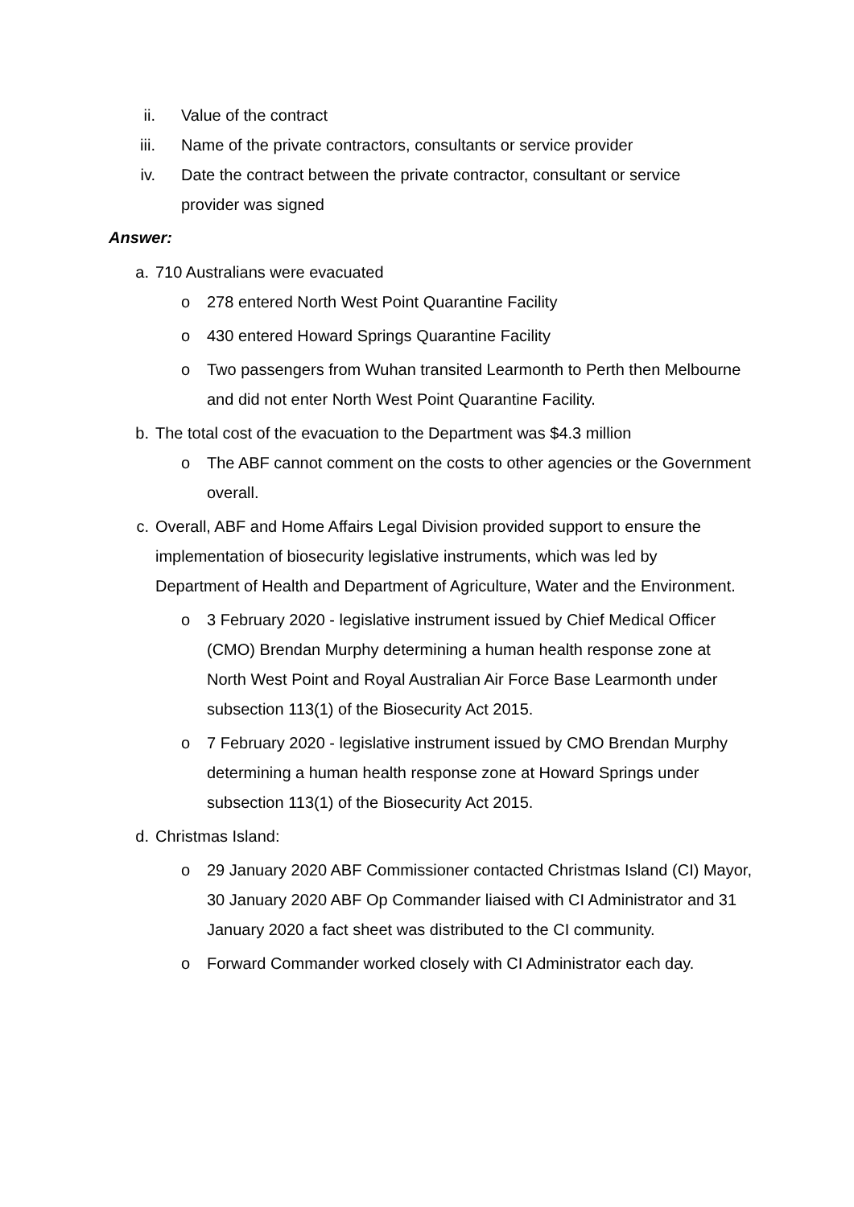ii. Value of the contract
iii. Name of the private contractors, consultants or service provider
iv. Date the contract between the private contractor, consultant or service provider was signed
Answer:
a. 710 Australians were evacuated
o 278 entered North West Point Quarantine Facility
o 430 entered Howard Springs Quarantine Facility
o Two passengers from Wuhan transited Learmonth to Perth then Melbourne and did not enter North West Point Quarantine Facility.
b. The total cost of the evacuation to the Department was $4.3 million
o The ABF cannot comment on the costs to other agencies or the Government overall.
c. Overall, ABF and Home Affairs Legal Division provided support to ensure the implementation of biosecurity legislative instruments, which was led by Department of Health and Department of Agriculture, Water and the Environment.
o 3 February 2020 - legislative instrument issued by Chief Medical Officer (CMO) Brendan Murphy determining a human health response zone at North West Point and Royal Australian Air Force Base Learmonth under subsection 113(1) of the Biosecurity Act 2015.
o 7 February 2020 - legislative instrument issued by CMO Brendan Murphy determining a human health response zone at Howard Springs under subsection 113(1) of the Biosecurity Act 2015.
d. Christmas Island:
o 29 January 2020 ABF Commissioner contacted Christmas Island (CI) Mayor, 30 January 2020 ABF Op Commander liaised with CI Administrator and 31 January 2020 a fact sheet was distributed to the CI community.
o Forward Commander worked closely with CI Administrator each day.